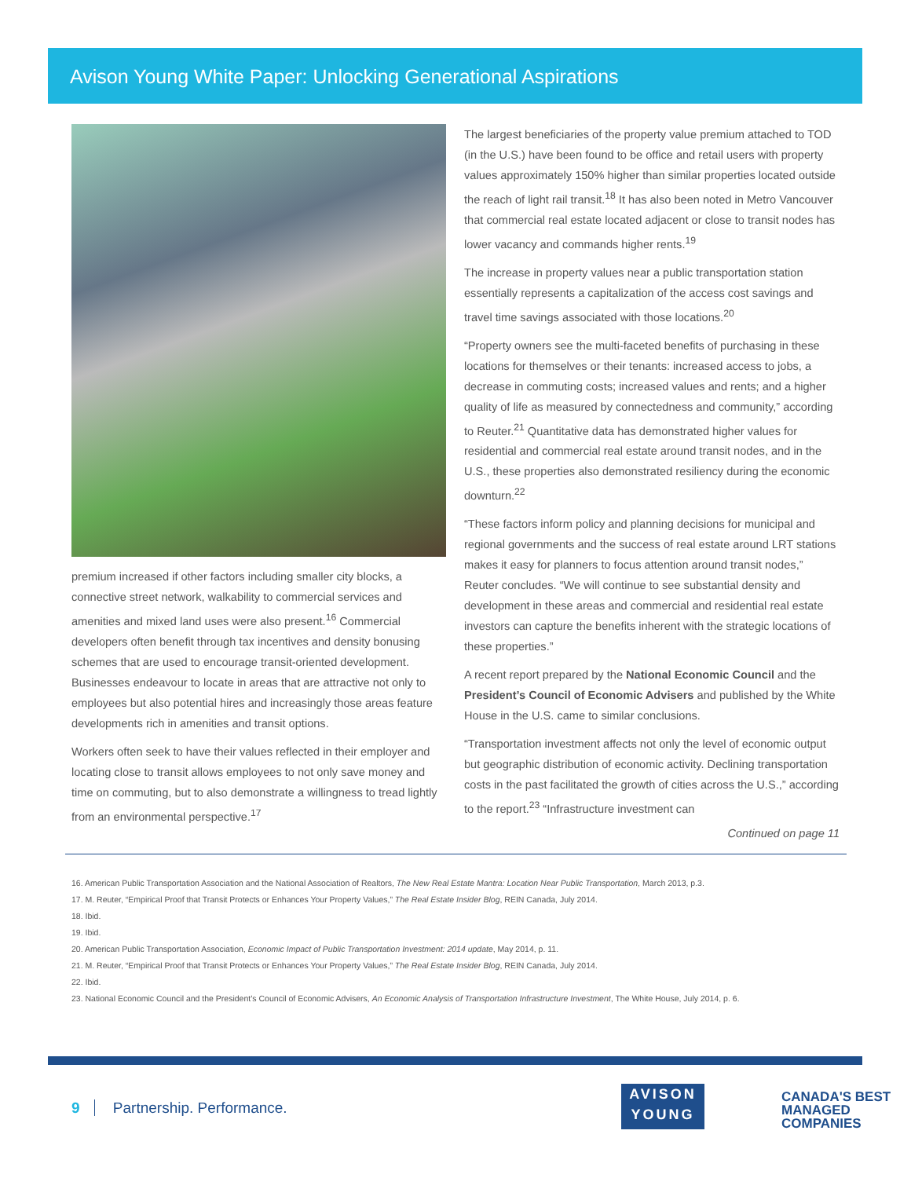Avison Young White Paper: Unlocking Generational Aspirations
premium increased if other factors including smaller city blocks, a connective street network, walkability to commercial services and amenities and mixed land uses were also present.<sup>16</sup> Commercial developers often benefit through tax incentives and density bonusing schemes that are used to encourage transit-oriented development. Businesses endeavour to locate in areas that are attractive not only to employees but also potential hires and increasingly those areas feature developments rich in amenities and transit options.
Workers often seek to have their values reflected in their employer and locating close to transit allows employees to not only save money and time on commuting, but to also demonstrate a willingness to tread lightly from an environmental perspective.<sup>17</sup>
The largest beneficiaries of the property value premium attached to TOD (in the U.S.) have been found to be office and retail users with property values approximately 150% higher than similar properties located outside the reach of light rail transit.<sup>18</sup> It has also been noted in Metro Vancouver that commercial real estate located adjacent or close to transit nodes has lower vacancy and commands higher rents.<sup>19</sup>
The increase in property values near a public transportation station essentially represents a capitalization of the access cost savings and travel time savings associated with those locations.<sup>20</sup>
“Property owners see the multi-faceted benefits of purchasing in these locations for themselves or their tenants: increased access to jobs, a decrease in commuting costs; increased values and rents; and a higher quality of life as measured by connectedness and community,” according to Reuter.<sup>21</sup> Quantitative data has demonstrated higher values for residential and commercial real estate around transit nodes, and in the U.S., these properties also demonstrated resiliency during the economic downturn.<sup>22</sup>
“These factors inform policy and planning decisions for municipal and regional governments and the success of real estate around LRT stations makes it easy for planners to focus attention around transit nodes,” Reuter concludes. “We will continue to see substantial density and development in these areas and commercial and residential real estate investors can capture the benefits inherent with the strategic locations of these properties.”
A recent report prepared by the National Economic Council and the President’s Council of Economic Advisers and published by the White House in the U.S. came to similar conclusions.
“Transportation investment affects not only the level of economic output but geographic distribution of economic activity. Declining transportation costs in the past facilitated the growth of cities across the U.S.,” according to the report.<sup>23</sup> “Infrastructure investment can
Continued on page 11
16. American Public Transportation Association and the National Association of Realtors, The New Real Estate Mantra: Location Near Public Transportation, March 2013, p.3.
17. M. Reuter, “Empirical Proof that Transit Protects or Enhances Your Property Values,” The Real Estate Insider Blog, REIN Canada, July 2014.
18. Ibid.
19. Ibid.
20. American Public Transportation Association, Economic Impact of Public Transportation Investment: 2014 update, May 2014, p. 11.
21. M. Reuter, “Empirical Proof that Transit Protects or Enhances Your Property Values,” The Real Estate Insider Blog, REIN Canada, July 2014.
22. Ibid.
23. National Economic Council and the President’s Council of Economic Advisers, An Economic Analysis of Transportation Infrastructure Investment, The White House, July 2014, p. 6.
9 Partnership. Performance.
AVISON
YOUNG
CANADA'S BEST
MANAGED
COMPANIES